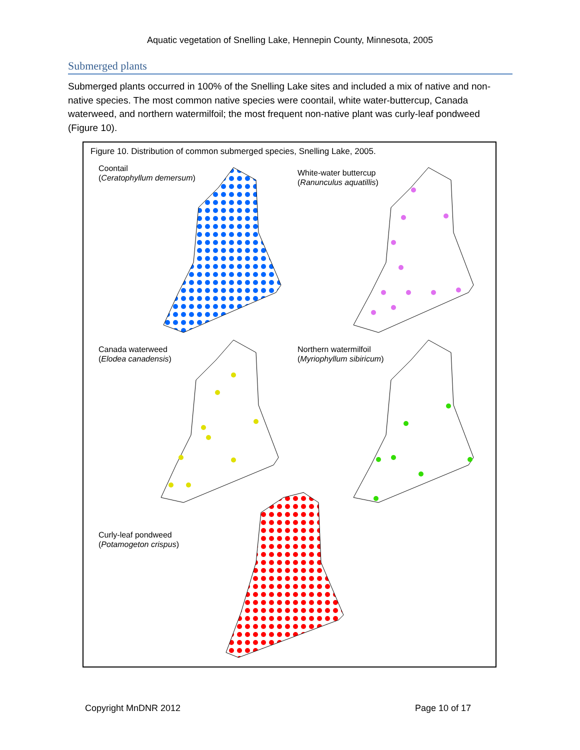Aquatic vegetation of Snelling Lake, Hennepin County, Minnesota, 2005
Submerged plants
Submerged plants occurred in 100% of the Snelling Lake sites and included a mix of native and non-native species. The most common native species were coontail, white water-buttercup, Canada waterweed, and northern watermilfoil; the most frequent non-native plant was curly-leaf pondweed (Figure 10).
Figure 10. Distribution of common submerged species, Snelling Lake, 2005.
Coontail
(Ceratophyllum demersum)
White-water buttercup
(Ranunculus aquatillis)
Canada waterweed
(Elodea canadensis)
Northern watermilfoil
(Myriophyllum sibiricum)
Curly-leaf pondweed
(Potamogeton crispus)
Copyright MnDNR 2012 Page 10 of 17